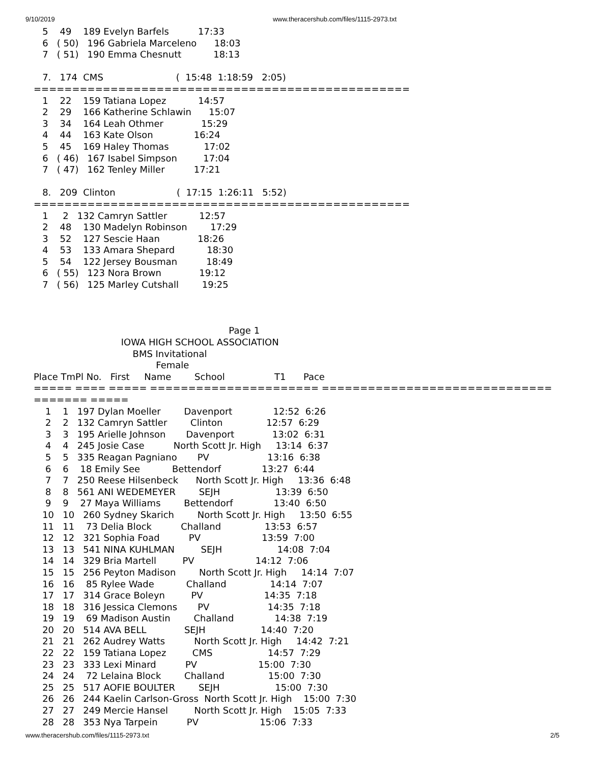9/10/2019 www.theracershub.com/files/1115-2973.txt
   5    49    189 Evelyn Barfels          17:33
   6   ( 50)   196 Gabriela Marceleno      18:03
   7   ( 51)   190 Emma Chesnutt           18:13

   7.   174  CMS                         (  15:48  1:18:59   2:05)
=================================================
   1    22    159 Tatiana Lopez           14:57
   2    29    166 Katherine Schlawin      15:07
   3    34    164 Leah Othmer             15:29
   4    44    163 Kate Olson              16:24
   5    45    169 Haley Thomas            17:02
   6   ( 46)   167 Isabel Simpson         17:04
   7   ( 47)   162 Tenley Miller          17:21

   8.   209  Clinton                     (  17:15  1:26:11   5:52)
=================================================
   1     2   132 Camryn Sattler           12:57
   2    48    130 Madelyn Robinson        17:29
   3    52    127 Sescie Haan             18:26
   4    53    133 Amara Shepard           18:30
   5    54    122 Jersey Bousman          18:49
   6   ( 55)   123 Nora Brown             19:12
   7   ( 56)   125 Marley Cutshall        19:25



                                                                   Page 1
                              IOWA HIGH SCHOOL ASSOCIATION
                                  BMS Invitational
                                          Female
Place TmPl No.   First     Name        School                 T1      Pace
===== ==== ===== ====================== ==============================
======= =====
    1    1   197 Dylan Moeller        Davenport              12:52  6:26
    2    2   132 Camryn Sattler        Clinton               12:57  6:29
    3    3   195 Arielle Johnson       Davenport             13:02  6:31
    4    4   245 Josie Case          North Scott Jr. High     13:14  6:37
    5    5   335 Reagan Pagniano       PV                    13:16  6:38
    6    6    18 Emily See           Bettendorf              13:27  6:44
    7    7   250 Reese Hilsenbeck      North Scott Jr. High     13:36  6:48
    8    8   561 ANI WEDEMEYER        SEJH                   13:39  6:50
    9    9    27 Maya Williams        Bettendorf              13:40  6:50
   10   10   260 Sydney Skarich        North Scott Jr. High     13:50  6:55
   11   11    73 Delia Block          Challand               13:53  6:57
   12   12   321 Sophia Foad          PV                     13:59  7:00
   13   13   541 NINA KUHLMAN         SEJH                   14:08  7:04
   14   14   329 Bria Martell         PV                     14:12  7:06
   15   15   256 Peyton Madison        North Scott Jr. High     14:14  7:07
   16   16    85 Rylee Wade           Challand               14:14  7:07
   17   17   314 Grace Boleyn         PV                     14:35  7:18
   18   18   316 Jessica Clemons       PV                    14:35  7:18
   19   19    69 Madison Austin        Challand              14:38  7:19
   20   20   514 AVA BELL             SEJH                   14:40  7:20
   21   21   262 Audrey Watts          North Scott Jr. High     14:42  7:21
   22   22   159 Tatiana Lopez         CMS                   14:57  7:29
   23   23   333 Lexi Minard          PV                     15:00  7:30
   24   24    72 Lelaina Block        Challand               15:00  7:30
   25   25   517 AOFIE BOULTER        SEJH                   15:00  7:30
   26   26   244 Kaelin Carlson-Gross  North Scott Jr. High    15:00  7:30
   27   27   249 Mercie Hansel         North Scott Jr. High    15:05  7:33
   28   28   353 Nya Tarpein          PV                     15:06  7:33
www.theracershub.com/files/1115-2973.txt 2/5